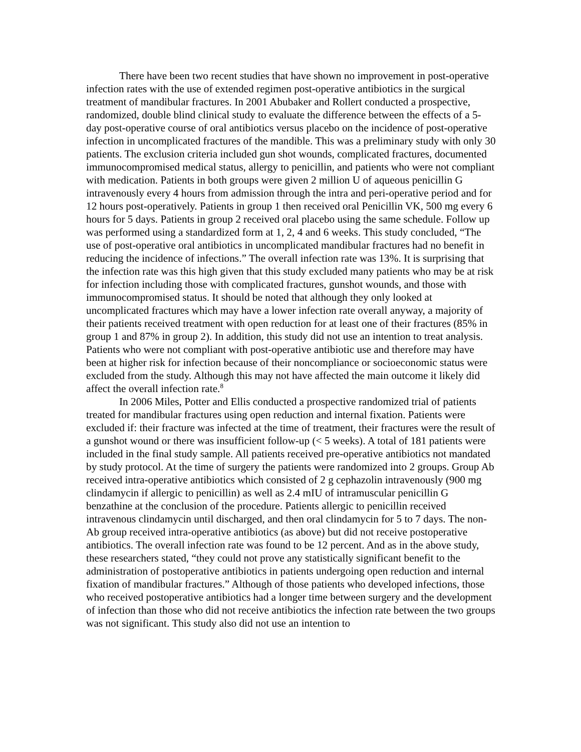There have been two recent studies that have shown no improvement in post-operative infection rates with the use of extended regimen post-operative antibiotics in the surgical treatment of mandibular fractures. In 2001 Abubaker and Rollert conducted a prospective, randomized, double blind clinical study to evaluate the difference between the effects of a 5-day post-operative course of oral antibiotics versus placebo on the incidence of post-operative infection in uncomplicated fractures of the mandible. This was a preliminary study with only 30 patients. The exclusion criteria included gun shot wounds, complicated fractures, documented immunocompromised medical status, allergy to penicillin, and patients who were not compliant with medication. Patients in both groups were given 2 million U of aqueous penicillin G intravenously every 4 hours from admission through the intra and peri-operative period and for 12 hours post-operatively. Patients in group 1 then received oral Penicillin VK, 500 mg every 6 hours for 5 days. Patients in group 2 received oral placebo using the same schedule. Follow up was performed using a standardized form at 1, 2, 4 and 6 weeks. This study concluded, “The use of post-operative oral antibiotics in uncomplicated mandibular fractures had no benefit in reducing the incidence of infections.” The overall infection rate was 13%. It is surprising that the infection rate was this high given that this study excluded many patients who may be at risk for infection including those with complicated fractures, gunshot wounds, and those with immunocompromised status. It should be noted that although they only looked at uncomplicated fractures which may have a lower infection rate overall anyway, a majority of their patients received treatment with open reduction for at least one of their fractures (85% in group 1 and 87% in group 2). In addition, this study did not use an intention to treat analysis. Patients who were not compliant with post-operative antibiotic use and therefore may have been at higher risk for infection because of their noncompliance or socioeconomic status were excluded from the study. Although this may not have affected the main outcome it likely did affect the overall infection rate.<sup>8</sup>
In 2006 Miles, Potter and Ellis conducted a prospective randomized trial of patients treated for mandibular fractures using open reduction and internal fixation. Patients were excluded if: their fracture was infected at the time of treatment, their fractures were the result of a gunshot wound or there was insufficient follow-up (< 5 weeks). A total of 181 patients were included in the final study sample. All patients received pre-operative antibiotics not mandated by study protocol. At the time of surgery the patients were randomized into 2 groups. Group Ab received intra-operative antibiotics which consisted of 2 g cephazolin intravenously (900 mg clindamycin if allergic to penicillin) as well as 2.4 mIU of intramuscular penicillin G benzathine at the conclusion of the procedure. Patients allergic to penicillin received intravenous clindamycin until discharged, and then oral clindamycin for 5 to 7 days. The non-Ab group received intra-operative antibiotics (as above) but did not receive postoperative antibiotics. The overall infection rate was found to be 12 percent. And as in the above study, these researchers stated, “they could not prove any statistically significant benefit to the administration of postoperative antibiotics in patients undergoing open reduction and internal fixation of mandibular fractures.” Although of those patients who developed infections, those who received postoperative antibiotics had a longer time between surgery and the development of infection than those who did not receive antibiotics the infection rate between the two groups was not significant. This study also did not use an intention to